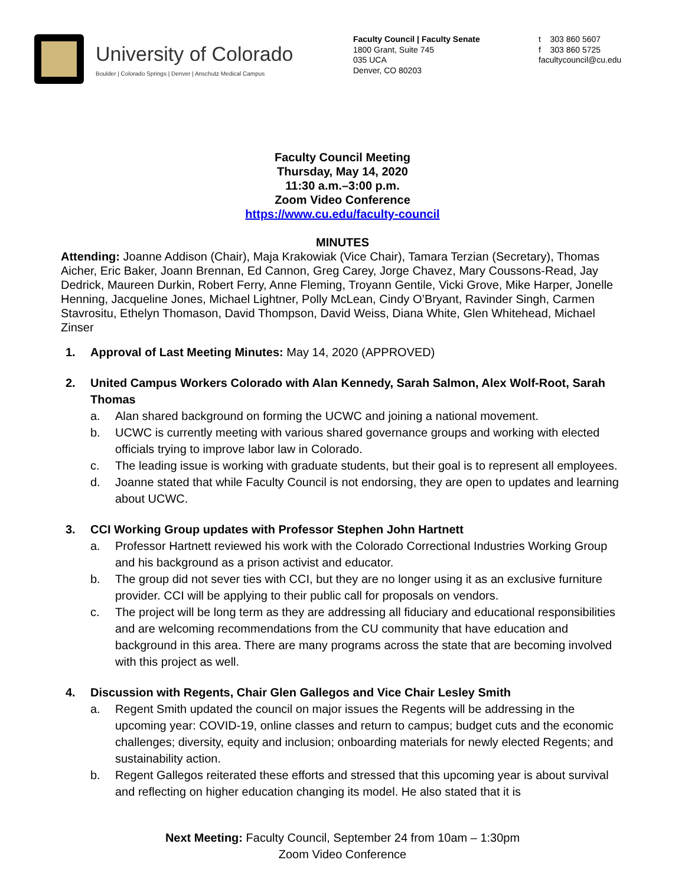University of Colorado
Boulder | Colorado Springs | Denver | Anschutz Medical Campus
Faculty Council | Faculty Senate
1800 Grant, Suite 745
035 UCA
Denver, CO 80203
t 303 860 5607
f 303 860 5725
facultycouncil@cu.edu
Faculty Council Meeting
Thursday, May 14, 2020
11:30 a.m.–3:00 p.m.
Zoom Video Conference
https://www.cu.edu/faculty-council
MINUTES
Attending: Joanne Addison (Chair), Maja Krakowiak (Vice Chair), Tamara Terzian (Secretary), Thomas Aicher, Eric Baker, Joann Brennan, Ed Cannon, Greg Carey, Jorge Chavez, Mary Coussons-Read, Jay Dedrick, Maureen Durkin, Robert Ferry, Anne Fleming, Troyann Gentile, Vicki Grove, Mike Harper, Jonelle Henning, Jacqueline Jones, Michael Lightner, Polly McLean, Cindy O’Bryant, Ravinder Singh, Carmen Stavrositu, Ethelyn Thomason, David Thompson, David Weiss, Diana White, Glen Whitehead, Michael Zinser
1. Approval of Last Meeting Minutes: May 14, 2020 (APPROVED)
2. United Campus Workers Colorado with Alan Kennedy, Sarah Salmon, Alex Wolf-Root, Sarah Thomas
a. Alan shared background on forming the UCWC and joining a national movement.
b. UCWC is currently meeting with various shared governance groups and working with elected officials trying to improve labor law in Colorado.
c. The leading issue is working with graduate students, but their goal is to represent all employees.
d. Joanne stated that while Faculty Council is not endorsing, they are open to updates and learning about UCWC.
3. CCI Working Group updates with Professor Stephen John Hartnett
a. Professor Hartnett reviewed his work with the Colorado Correctional Industries Working Group and his background as a prison activist and educator.
b. The group did not sever ties with CCI, but they are no longer using it as an exclusive furniture provider. CCI will be applying to their public call for proposals on vendors.
c. The project will be long term as they are addressing all fiduciary and educational responsibilities and are welcoming recommendations from the CU community that have education and background in this area. There are many programs across the state that are becoming involved with this project as well.
4. Discussion with Regents, Chair Glen Gallegos and Vice Chair Lesley Smith
a. Regent Smith updated the council on major issues the Regents will be addressing in the upcoming year: COVID-19, online classes and return to campus; budget cuts and the economic challenges; diversity, equity and inclusion; onboarding materials for newly elected Regents; and sustainability action.
b. Regent Gallegos reiterated these efforts and stressed that this upcoming year is about survival and reflecting on higher education changing its model. He also stated that it is
Next Meeting: Faculty Council, September 24 from 10am – 1:30pm
Zoom Video Conference